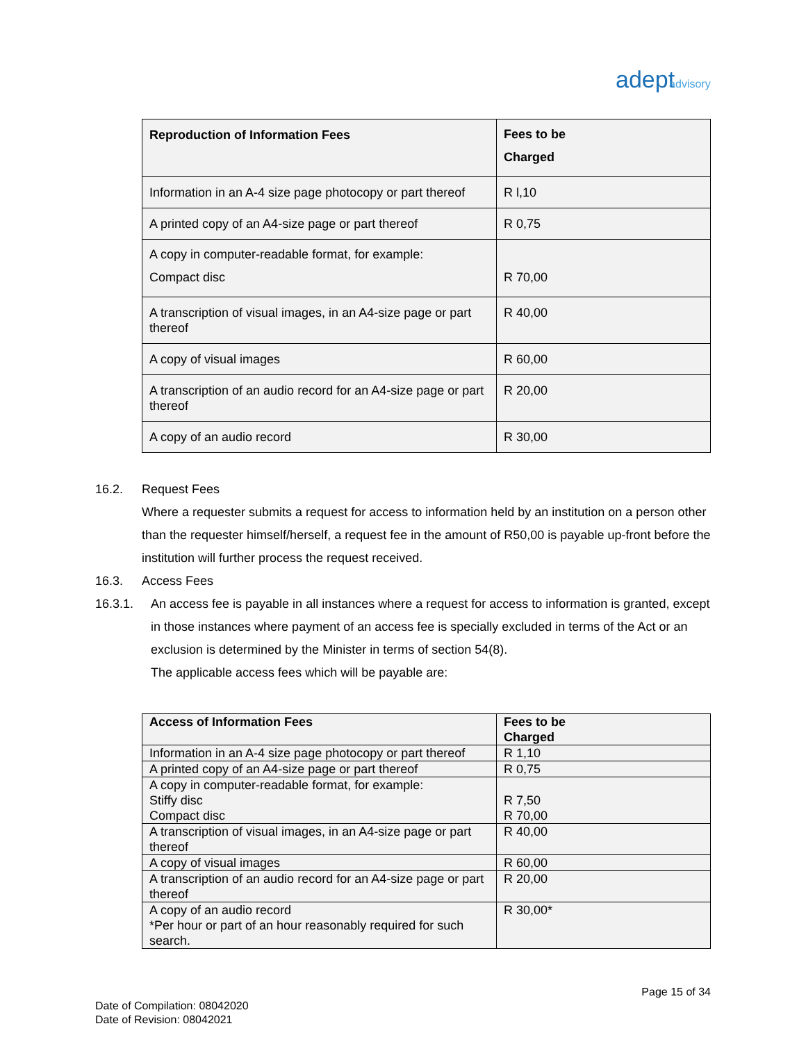adeptadvisory
| Reproduction of Information Fees | Fees to be Charged |
| --- | --- |
| Information in an A-4 size page photocopy or part thereof | R l,10 |
| A printed copy of an A4-size page or part thereof | R 0,75 |
| A copy in computer-readable format, for example: Compact disc | R 70,00 |
| A transcription of visual images, in an A4-size page or part thereof | R 40,00 |
| A copy of visual images | R 60,00 |
| A transcription of an audio record for an A4-size page or part thereof | R 20,00 |
| A copy of an audio record | R 30,00 |
16.2. Request Fees
Where a requester submits a request for access to information held by an institution on a person other than the requester himself/herself, a request fee in the amount of R50,00 is payable up-front before the institution will further process the request received.
16.3. Access Fees
16.3.1. An access fee is payable in all instances where a request for access to information is granted, except in those instances where payment of an access fee is specially excluded in terms of the Act or an exclusion is determined by the Minister in terms of section 54(8).
The applicable access fees which will be payable are:
| Access of Information Fees | Fees to be Charged |
| --- | --- |
| Information in an A-4 size page photocopy or part thereof | R 1,10 |
| A printed copy of an A4-size page or part thereof | R 0,75 |
| A copy in computer-readable format, for example: Stiffy disc Compact disc | R 7,50 R 70,00 |
| A transcription of visual images, in an A4-size page or part thereof | R 40,00 |
| A copy of visual images | R 60,00 |
| A transcription of an audio record for an A4-size page or part thereof | R 20,00 |
| A copy of an audio record *Per hour or part of an hour reasonably required for such search. | R 30,00* |
Page 15 of 34
Date of Compilation: 08042020
Date of Revision: 08042021